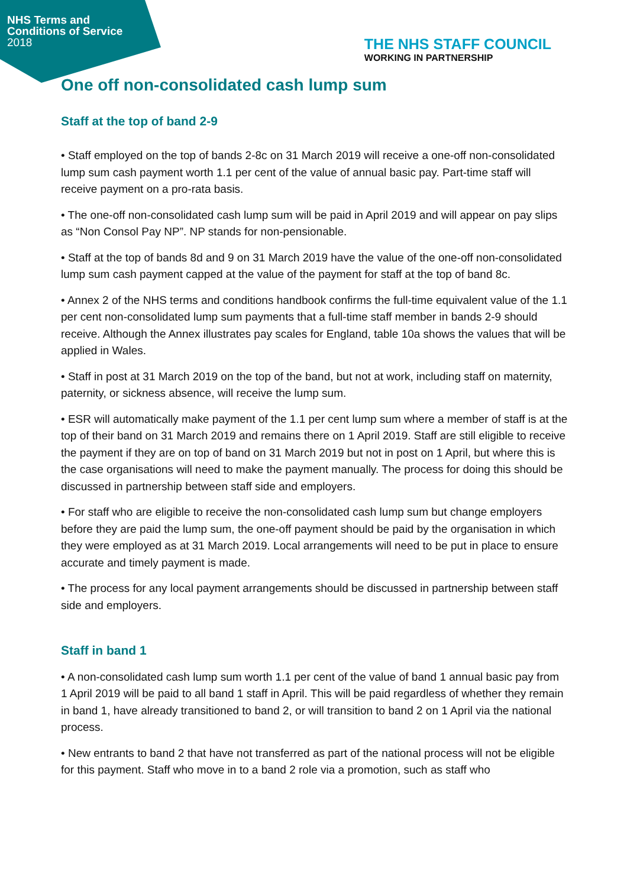NHS Terms and
Conditions of Service
2018
THE NHS STAFF COUNCIL
WORKING IN PARTNERSHIP
One off non-consolidated cash lump sum
Staff at the top of band 2-9
• Staff employed on the top of bands 2-8c on 31 March 2019 will receive a one-off non-consolidated lump sum cash payment worth 1.1 per cent of the value of annual basic pay. Part-time staff will receive payment on a pro-rata basis.
• The one-off non-consolidated cash lump sum will be paid in April 2019 and will appear on pay slips as “Non Consol Pay NP”. NP stands for non-pensionable.
• Staff at the top of bands 8d and 9 on 31 March 2019 have the value of the one-off non-consolidated lump sum cash payment capped at the value of the payment for staff at the top of band 8c.
• Annex 2 of the NHS terms and conditions handbook confirms the full-time equivalent value of the 1.1 per cent non-consolidated lump sum payments that a full-time staff member in bands 2-9 should receive. Although the Annex illustrates pay scales for England, table 10a shows the values that will be applied in Wales.
• Staff in post at 31 March 2019 on the top of the band, but not at work, including staff on maternity, paternity, or sickness absence, will receive the lump sum.
• ESR will automatically make payment of the 1.1 per cent lump sum where a member of staff is at the top of their band on 31 March 2019 and remains there on 1 April 2019. Staff are still eligible to receive the payment if they are on top of band on 31 March 2019 but not in post on 1 April, but where this is the case organisations will need to make the payment manually. The process for doing this should be discussed in partnership between staff side and employers.
• For staff who are eligible to receive the non-consolidated cash lump sum but change employers before they are paid the lump sum, the one-off payment should be paid by the organisation in which they were employed as at 31 March 2019. Local arrangements will need to be put in place to ensure accurate and timely payment is made.
• The process for any local payment arrangements should be discussed in partnership between staff side and employers.
Staff in band 1
• A non-consolidated cash lump sum worth 1.1 per cent of the value of band 1 annual basic pay from 1 April 2019 will be paid to all band 1 staff in April. This will be paid regardless of whether they remain in band 1, have already transitioned to band 2, or will transition to band 2 on 1 April via the national process.
• New entrants to band 2 that have not transferred as part of the national process will not be eligible for this payment. Staff who move in to a band 2 role via a promotion, such as staff who